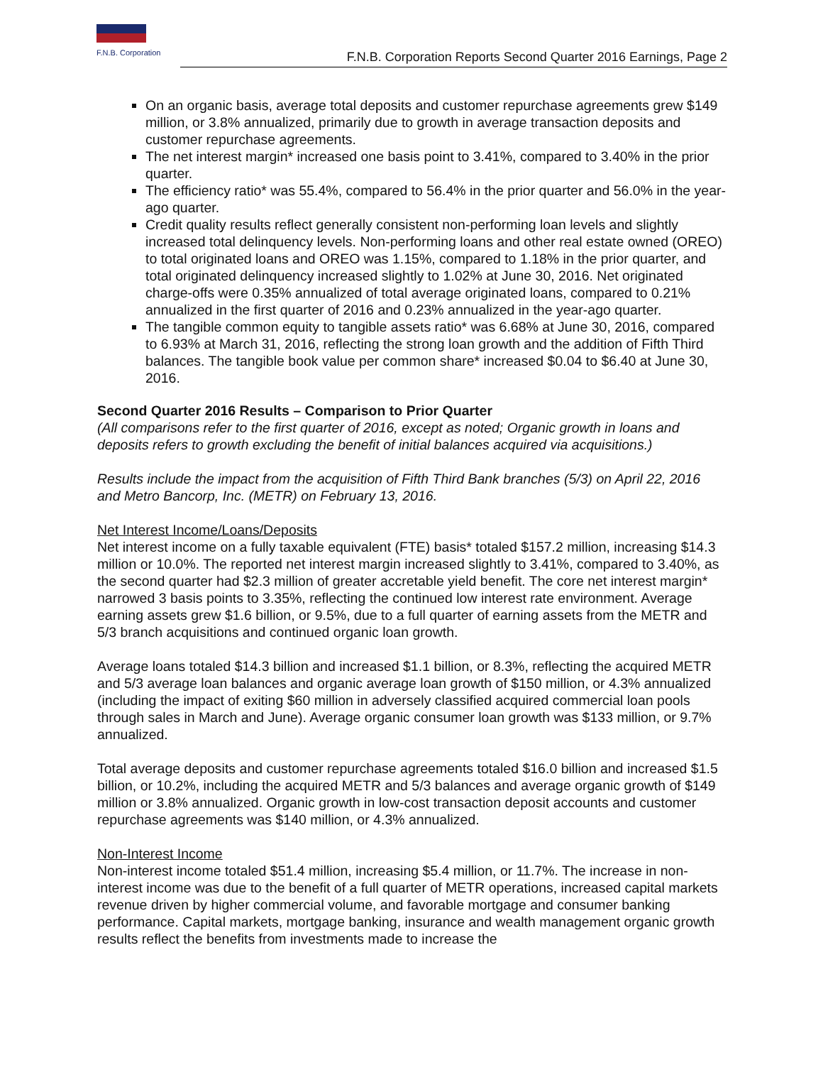F.N.B. Corporation
F.N.B. Corporation Reports Second Quarter 2016 Earnings, Page 2
On an organic basis, average total deposits and customer repurchase agreements grew $149 million, or 3.8% annualized, primarily due to growth in average transaction deposits and customer repurchase agreements.
The net interest margin* increased one basis point to 3.41%, compared to 3.40% in the prior quarter.
The efficiency ratio* was 55.4%, compared to 56.4% in the prior quarter and 56.0% in the year-ago quarter.
Credit quality results reflect generally consistent non-performing loan levels and slightly increased total delinquency levels. Non-performing loans and other real estate owned (OREO) to total originated loans and OREO was 1.15%, compared to 1.18% in the prior quarter, and total originated delinquency increased slightly to 1.02% at June 30, 2016. Net originated charge-offs were 0.35% annualized of total average originated loans, compared to 0.21% annualized in the first quarter of 2016 and 0.23% annualized in the year-ago quarter.
The tangible common equity to tangible assets ratio* was 6.68% at June 30, 2016, compared to 6.93% at March 31, 2016, reflecting the strong loan growth and the addition of Fifth Third balances. The tangible book value per common share* increased $0.04 to $6.40 at June 30, 2016.
Second Quarter 2016 Results – Comparison to Prior Quarter
(All comparisons refer to the first quarter of 2016, except as noted; Organic growth in loans and deposits refers to growth excluding the benefit of initial balances acquired via acquisitions.)
Results include the impact from the acquisition of Fifth Third Bank branches (5/3) on April 22, 2016 and Metro Bancorp, Inc. (METR) on February 13, 2016.
Net Interest Income/Loans/Deposits
Net interest income on a fully taxable equivalent (FTE) basis* totaled $157.2 million, increasing $14.3 million or 10.0%. The reported net interest margin increased slightly to 3.41%, compared to 3.40%, as the second quarter had $2.3 million of greater accretable yield benefit. The core net interest margin* narrowed 3 basis points to 3.35%, reflecting the continued low interest rate environment. Average earning assets grew $1.6 billion, or 9.5%, due to a full quarter of earning assets from the METR and 5/3 branch acquisitions and continued organic loan growth.
Average loans totaled $14.3 billion and increased $1.1 billion, or 8.3%, reflecting the acquired METR and 5/3 average loan balances and organic average loan growth of $150 million, or 4.3% annualized (including the impact of exiting $60 million in adversely classified acquired commercial loan pools through sales in March and June). Average organic consumer loan growth was $133 million, or 9.7% annualized.
Total average deposits and customer repurchase agreements totaled $16.0 billion and increased $1.5 billion, or 10.2%, including the acquired METR and 5/3 balances and average organic growth of $149 million or 3.8% annualized. Organic growth in low-cost transaction deposit accounts and customer repurchase agreements was $140 million, or 4.3% annualized.
Non-Interest Income
Non-interest income totaled $51.4 million, increasing $5.4 million, or 11.7%. The increase in non-interest income was due to the benefit of a full quarter of METR operations, increased capital markets revenue driven by higher commercial volume, and favorable mortgage and consumer banking performance. Capital markets, mortgage banking, insurance and wealth management organic growth results reflect the benefits from investments made to increase the